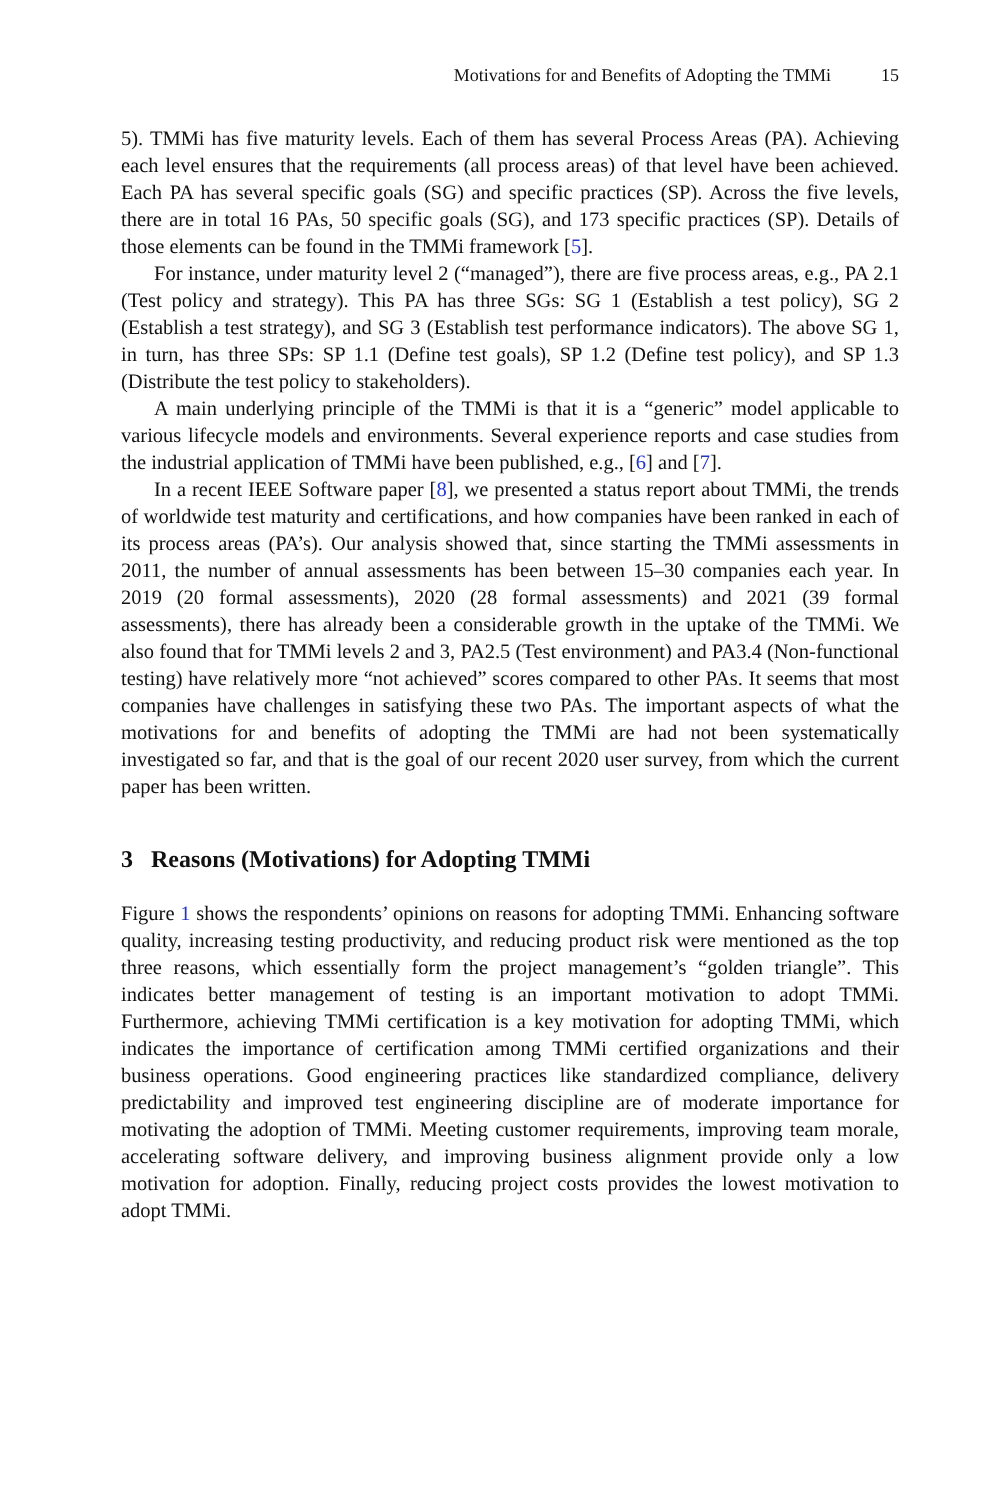Motivations for and Benefits of Adopting the TMMi 15
5). TMMi has five maturity levels. Each of them has several Process Areas (PA). Achieving each level ensures that the requirements (all process areas) of that level have been achieved. Each PA has several specific goals (SG) and specific practices (SP). Across the five levels, there are in total 16 PAs, 50 specific goals (SG), and 173 specific practices (SP). Details of those elements can be found in the TMMi framework [5].
For instance, under maturity level 2 (“managed”), there are five process areas, e.g., PA 2.1 (Test policy and strategy). This PA has three SGs: SG 1 (Establish a test policy), SG 2 (Establish a test strategy), and SG 3 (Establish test performance indicators). The above SG 1, in turn, has three SPs: SP 1.1 (Define test goals), SP 1.2 (Define test policy), and SP 1.3 (Distribute the test policy to stakeholders).
A main underlying principle of the TMMi is that it is a “generic” model applicable to various lifecycle models and environments. Several experience reports and case studies from the industrial application of TMMi have been published, e.g., [6] and [7].
In a recent IEEE Software paper [8], we presented a status report about TMMi, the trends of worldwide test maturity and certifications, and how companies have been ranked in each of its process areas (PA’s). Our analysis showed that, since starting the TMMi assessments in 2011, the number of annual assessments has been between 15–30 companies each year. In 2019 (20 formal assessments), 2020 (28 formal assessments) and 2021 (39 formal assessments), there has already been a considerable growth in the uptake of the TMMi. We also found that for TMMi levels 2 and 3, PA2.5 (Test environment) and PA3.4 (Non-functional testing) have relatively more “not achieved” scores compared to other PAs. It seems that most companies have challenges in satisfying these two PAs. The important aspects of what the motivations for and benefits of adopting the TMMi are had not been systematically investigated so far, and that is the goal of our recent 2020 user survey, from which the current paper has been written.
3 Reasons (Motivations) for Adopting TMMi
Figure 1 shows the respondents’ opinions on reasons for adopting TMMi. Enhancing software quality, increasing testing productivity, and reducing product risk were mentioned as the top three reasons, which essentially form the project management’s “golden triangle”. This indicates better management of testing is an important motivation to adopt TMMi. Furthermore, achieving TMMi certification is a key motivation for adopting TMMi, which indicates the importance of certification among TMMi certified organizations and their business operations. Good engineering practices like standardized compliance, delivery predictability and improved test engineering discipline are of moderate importance for motivating the adoption of TMMi. Meeting customer requirements, improving team morale, accelerating software delivery, and improving business alignment provide only a low motivation for adoption. Finally, reducing project costs provides the lowest motivation to adopt TMMi.